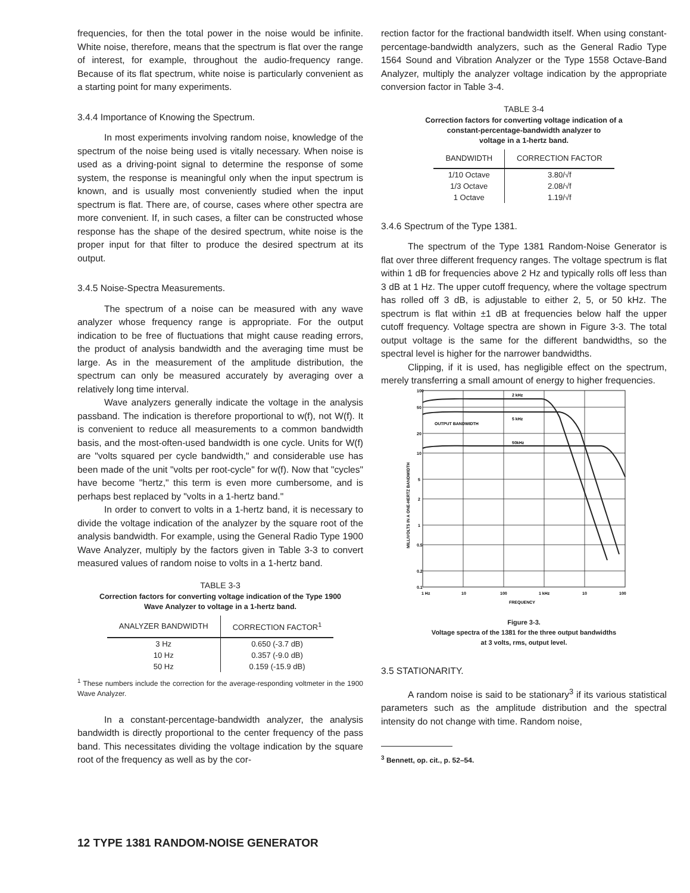frequencies, for then the total power in the noise would be infinite. White noise, therefore, means that the spectrum is flat over the range of interest, for example, throughout the audio-frequency range. Because of its flat spectrum, white noise is particularly convenient as a starting point for many experiments.
3.4.4 Importance of Knowing the Spectrum.
In most experiments involving random noise, knowledge of the spectrum of the noise being used is vitally necessary. When noise is used as a driving-point signal to determine the response of some system, the response is meaningful only when the input spectrum is known, and is usually most conveniently studied when the input spectrum is flat. There are, of course, cases where other spectra are more convenient. If, in such cases, a filter can be constructed whose response has the shape of the desired spectrum, white noise is the proper input for that filter to produce the desired spectrum at its output.
3.4.5 Noise-Spectra Measurements.
The spectrum of a noise can be measured with any wave analyzer whose frequency range is appropriate. For the output indication to be free of fluctuations that might cause reading errors, the product of analysis bandwidth and the averaging time must be large. As in the measurement of the amplitude distribution, the spectrum can only be measured accurately by averaging over a relatively long time interval.
Wave analyzers generally indicate the voltage in the analysis passband. The indication is therefore proportional to w(f), not W(f). It is convenient to reduce all measurements to a common bandwidth basis, and the most-often-used bandwidth is one cycle. Units for W(f) are "volts squared per cycle bandwidth," and considerable use has been made of the unit "volts per root-cycle" for w(f). Now that "cycles" have become "hertz," this term is even more cumbersome, and is perhaps best replaced by "volts in a 1-hertz band."
In order to convert to volts in a 1-hertz band, it is necessary to divide the voltage indication of the analyzer by the square root of the analysis bandwidth. For example, using the General Radio Type 1900 Wave Analyzer, multiply by the factors given in Table 3-3 to convert measured values of random noise to volts in a 1-hertz band.
TABLE 3-3
Correction factors for converting voltage indication of the Type 1900
Wave Analyzer to voltage in a 1-hertz band.
| ANALYZER BANDWIDTH | CORRECTION FACTOR<sup>1</sup> |
| --- | --- |
| 3 Hz | 0.650 (-3.7 dB) |
| 10 Hz | 0.357 (-9.0 dB) |
| 50 Hz | 0.159 (-15.9 dB) |
<sup>1</sup> These numbers include the correction for the average-responding voltmeter in the 1900 Wave Analyzer.
In a constant-percentage-bandwidth analyzer, the analysis bandwidth is directly proportional to the center frequency of the pass band. This necessitates dividing the voltage indication by the square root of the frequency as well as by the cor-
rection factor for the fractional bandwidth itself. When using constant-percentage-bandwidth analyzers, such as the General Radio Type 1564 Sound and Vibration Analyzer or the Type 1558 Octave-Band Analyzer, multiply the analyzer voltage indication by the appropriate conversion factor in Table 3-4.
TABLE 3-4
Correction factors for converting voltage indication of a
constant-percentage-bandwidth analyzer to
voltage in a 1-hertz band.
| BANDWIDTH | CORRECTION FACTOR |
| --- | --- |
| 1/10 Octave | 3.80/√f |
| 1/3 Octave | 2.08/√f |
| 1 Octave | 1.19/√f |
3.4.6 Spectrum of the Type 1381.
The spectrum of the Type 1381 Random-Noise Generator is flat over three different frequency ranges. The voltage spectrum is flat within 1 dB for frequencies above 2 Hz and typically rolls off less than 3 dB at 1 Hz. The upper cutoff frequency, where the voltage spectrum has rolled off 3 dB, is adjustable to either 2, 5, or 50 kHz. The spectrum is flat within ±1 dB at frequencies below half the upper cutoff frequency. Voltage spectra are shown in Figure 3-3. The total output voltage is the same for the different bandwidths, so the spectral level is higher for the narrower bandwidths.
Clipping, if it is used, has negligible effect on the spectrum, merely transferring a small amount of energy to higher frequencies.
100
50
20
10
5
2
1
0.5
0.2
0.1
2 kHz
5 kHz
OUTPUT BANDWIDTH
50kHz
1 Hz
10
100
1 kHz
10
100
FREQUENCY
MILLIVOLTS IN A ONE-HERTZ BANDWIDTH
Figure 3-3.
Voltage spectra of the 1381 for the three output bandwidths
at 3 volts, rms, output level.
3.5 STATIONARITY.
A random noise is said to be stationary<sup>3</sup> if its various statistical parameters such as the amplitude distribution and the spectral intensity do not change with time. Random noise,
<sup>3</sup> Bennett, op. cit., p. 52–54.
12 TYPE 1381 RANDOM-NOISE GENERATOR